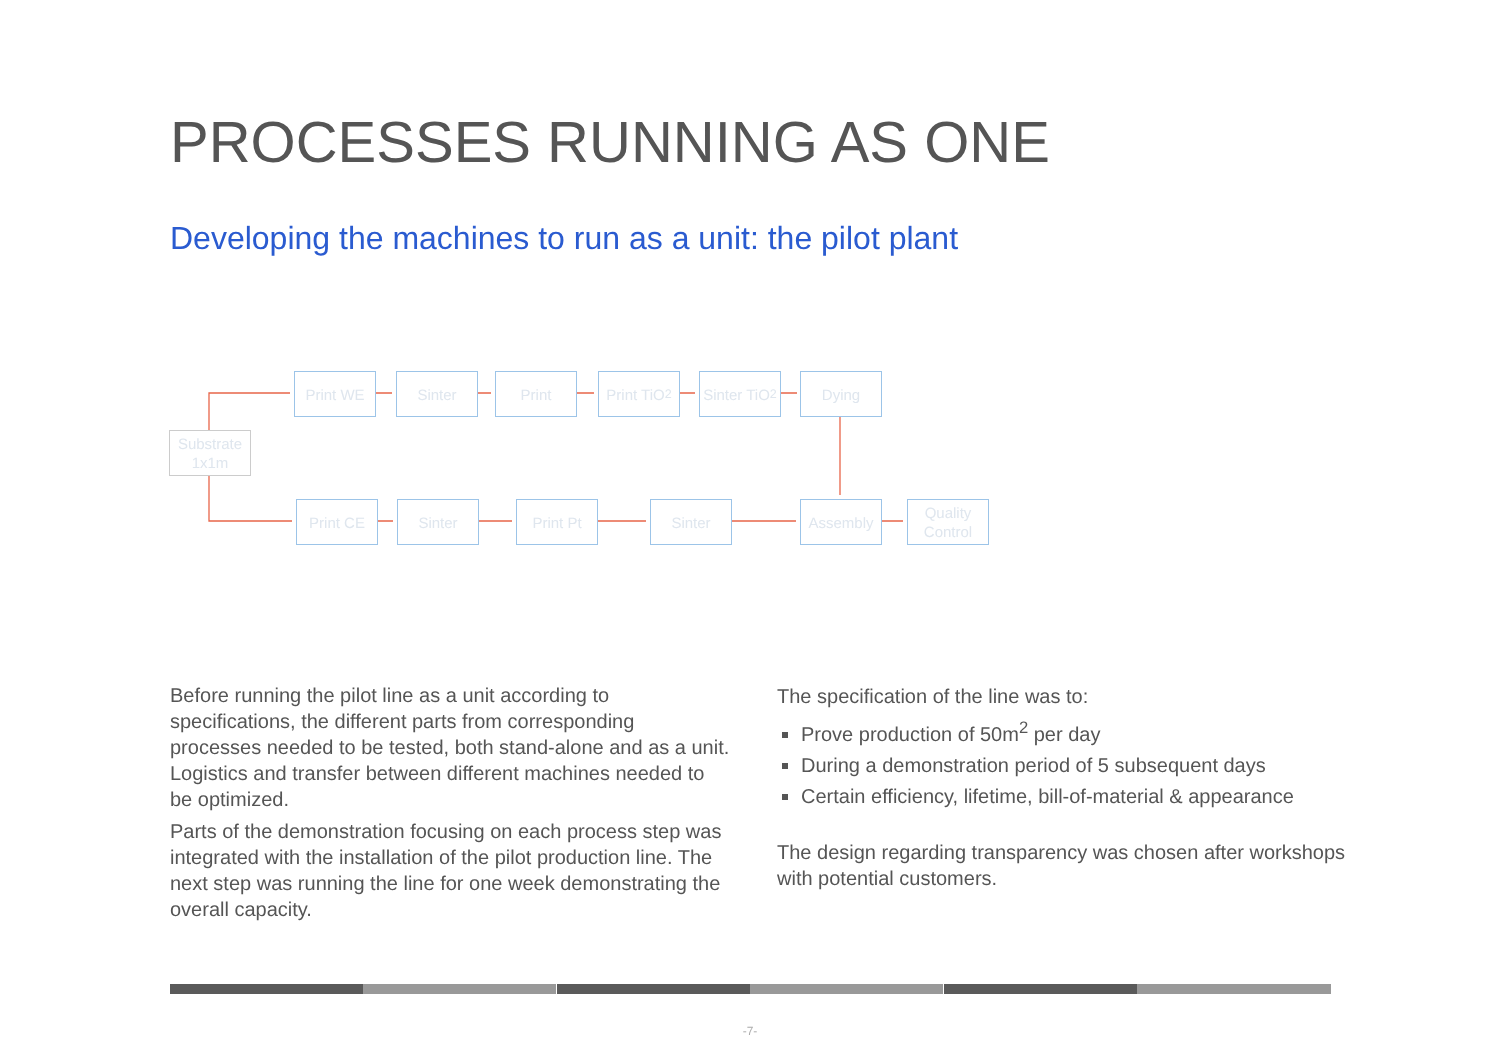PROCESSES RUNNING AS ONE
Developing the machines to run as a unit: the pilot plant
Substrate
1x1m
Print WE Sinter Print
Print TiO<sub>2</sub>
Sinter TiO<sub>2</sub>
Dying
Print CE Sinter Print Pt Sinter Assembly
Quality
Control
Before running the pilot line as a unit according to specifications, the different parts from corresponding processes needed to be tested, both stand-alone and as a unit. Logistics and transfer between different machines needed to be optimized.
Parts of the demonstration focusing on each process step was integrated with the installation of the pilot production line. The next step was running the line for one week demonstrating the overall capacity.
The specification of the line was to:
Prove production of 50m<sup>2</sup> per day
During a demonstration period of 5 subsequent days
Certain efficiency, lifetime, bill-of-material & appearance
The design regarding transparency was chosen after workshops with potential customers.
-7-